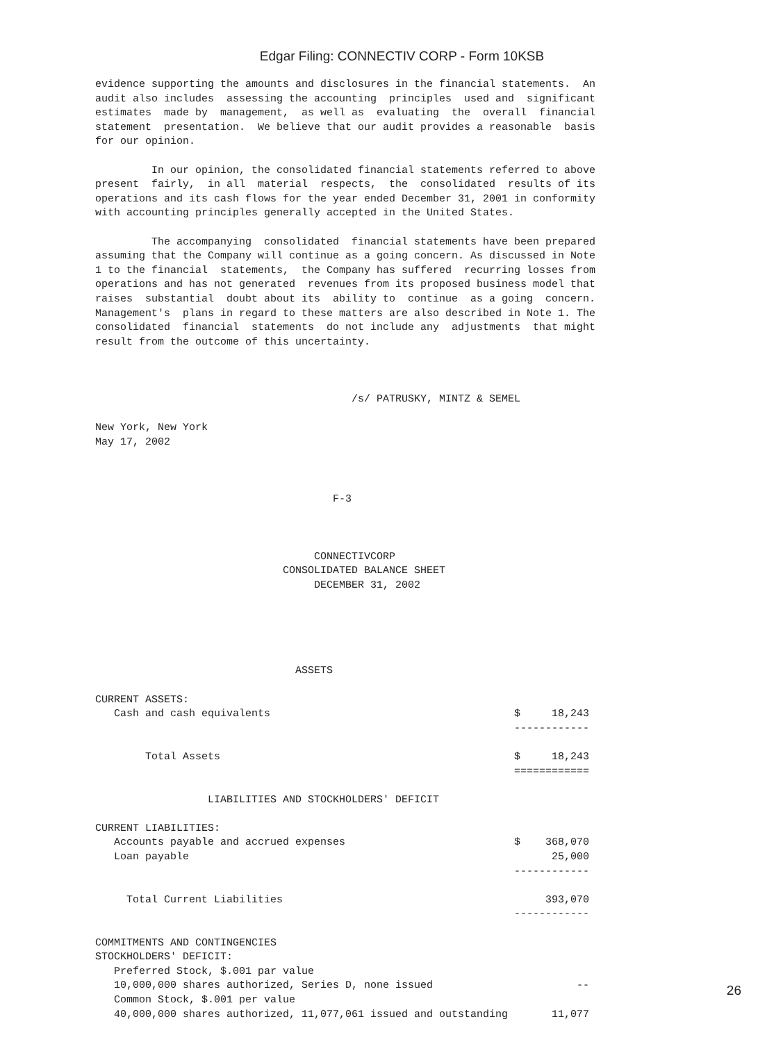Edgar Filing: CONNECTIV CORP - Form 10KSB
evidence supporting the amounts and disclosures in the financial statements.  An
audit also includes  assessing the accounting  principles  used and  significant
estimates  made by  management,  as well as  evaluating  the  overall  financial
statement  presentation.  We believe that our audit provides a reasonable  basis
for our opinion.

         In our opinion, the consolidated financial statements referred to above
present  fairly,  in all  material  respects,  the  consolidated  results of its
operations and its cash flows for the year ended December 31, 2001 in conformity
with accounting principles generally accepted in the United States.

         The accompanying  consolidated  financial statements have been prepared
assuming that the Company will continue as a going concern. As discussed in Note
1 to the financial  statements,  the Company has suffered  recurring losses from
operations and has not generated  revenues from its proposed business model that
raises  substantial  doubt about its  ability to  continue  as a going  concern.
Management's  plans in regard to these matters are also described in Note 1. The
consolidated  financial  statements  do not include any  adjustments  that might
result from the outcome of this uncertainty.



                                         /s/ PATRUSKY, MINTZ & SEMEL

New York, New York
May 17, 2002



                                      F-3



                                   CONNECTIVCORP
                              CONSOLIDATED BALANCE SHEET
                                   DECEMBER 31, 2002





                                ASSETS

CURRENT ASSETS:
   Cash and cash equivalents                                       $     18,243
                                                                   ------------

        Total Assets                                               $     18,243
                                                                   ============

                  LIABILITIES AND STOCKHOLDERS' DEFICIT

CURRENT LIABILITIES:
   Accounts payable and accrued expenses                           $    368,070
   Loan payable                                                          25,000
                                                                   ------------

     Total Current Liabilities                                          393,070
                                                                   ------------

COMMITMENTS AND CONTINGENCIES
STOCKHOLDERS' DEFICIT:
   Preferred Stock, $.001 par value
   10,000,000 shares authorized, Series D, none issued                       --
   Common Stock, $.001 per value
   40,000,000 shares authorized, 11,077,061 issued and outstanding       11,077
26